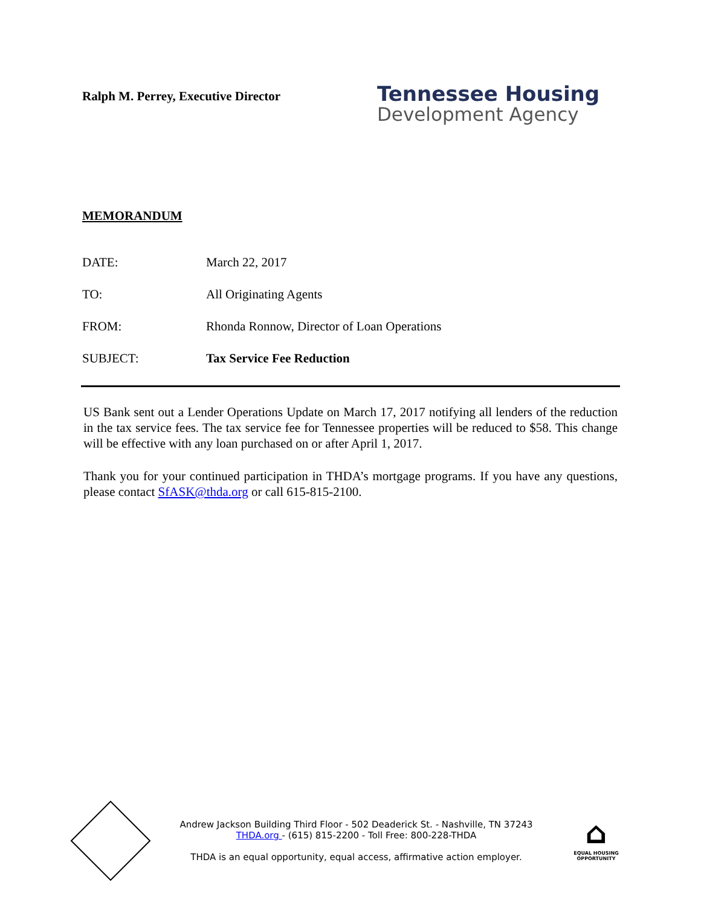Ralph M. Perrey, Executive Director
Tennessee Housing
Development Agency
MEMORANDUM
DATE: March 22, 2017
TO: All Originating Agents
FROM: Rhonda Ronnow, Director of Loan Operations
SUBJECT: Tax Service Fee Reduction
US Bank sent out a Lender Operations Update on March 17, 2017 notifying all lenders of the reduction in the tax service fees. The tax service fee for Tennessee properties will be reduced to $58. This change will be effective with any loan purchased on or after April 1, 2017.
Thank you for your continued participation in THDA’s mortgage programs. If you have any questions, please contact SfASK@thda.org or call 615-815-2100.
Andrew Jackson Building Third Floor - 502 Deaderick St. - Nashville, TN 37243
THDA.org - (615) 815-2200 - Toll Free: 800-228-THDA
THDA is an equal opportunity, equal access, affirmative action employer.
⌂
EQUAL HOUSING OPPORTUNITY